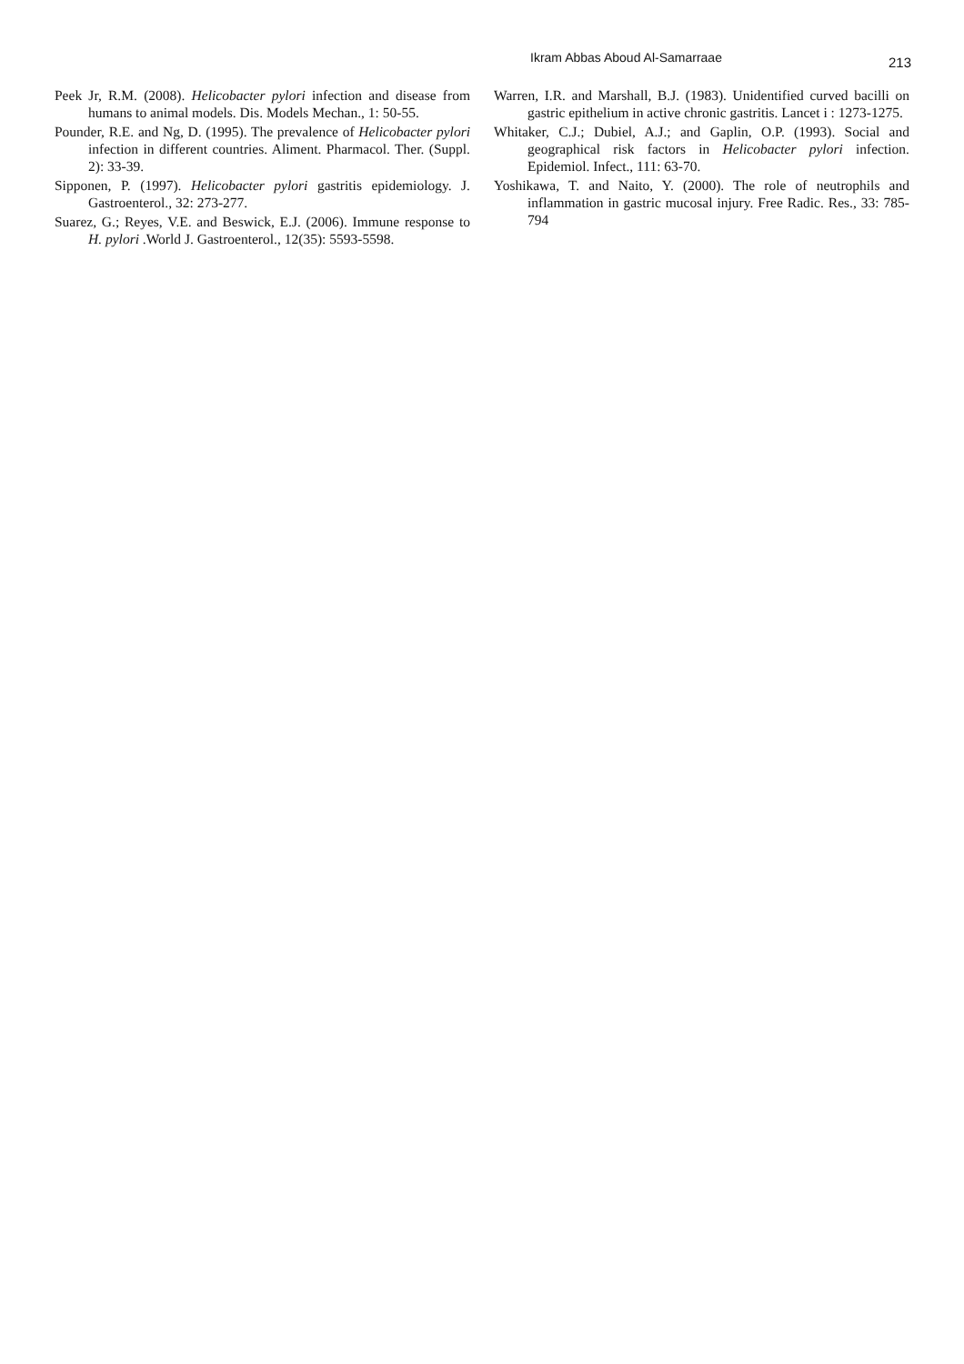Ikram Abbas Aboud Al-Samarraae 213
Peek Jr, R.M. (2008). Helicobacter pylori infection and disease from humans to animal models. Dis. Models Mechan., 1: 50-55.
Pounder, R.E. and Ng, D. (1995). The prevalence of Helicobacter pylori infection in different countries. Aliment. Pharmacol. Ther. (Suppl. 2): 33-39.
Sipponen, P. (1997). Helicobacter pylori gastritis epidemiology. J. Gastroenterol., 32: 273-277.
Suarez, G.; Reyes, V.E. and Beswick, E.J. (2006). Immune response to H. pylori .World J. Gastroenterol., 12(35): 5593-5598.
Warren, I.R. and Marshall, B.J. (1983). Unidentified curved bacilli on gastric epithelium in active chronic gastritis. Lancet i : 1273-1275.
Whitaker, C.J.; Dubiel, A.J.; and Gaplin, O.P. (1993). Social and geographical risk factors in Helicobacter pylori infection. Epidemiol. Infect., 111: 63-70.
Yoshikawa, T. and Naito, Y. (2000). The role of neutrophils and inflammation in gastric mucosal injury. Free Radic. Res., 33: 785-794